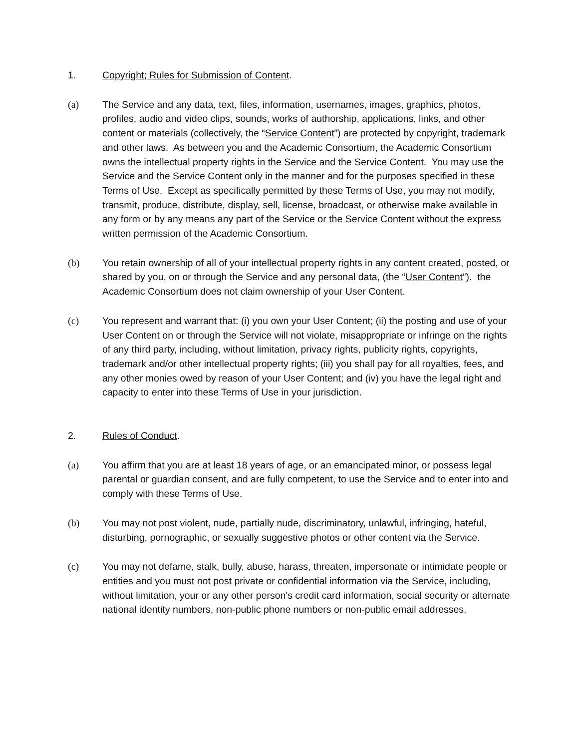1. Copyright; Rules for Submission of Content.
(a) The Service and any data, text, files, information, usernames, images, graphics, photos, profiles, audio and video clips, sounds, works of authorship, applications, links, and other content or materials (collectively, the “Service Content”) are protected by copyright, trademark and other laws. As between you and the Academic Consortium, the Academic Consortium owns the intellectual property rights in the Service and the Service Content. You may use the Service and the Service Content only in the manner and for the purposes specified in these Terms of Use. Except as specifically permitted by these Terms of Use, you may not modify, transmit, produce, distribute, display, sell, license, broadcast, or otherwise make available in any form or by any means any part of the Service or the Service Content without the express written permission of the Academic Consortium.
(b) You retain ownership of all of your intellectual property rights in any content created, posted, or shared by you, on or through the Service and any personal data, (the “User Content”). the Academic Consortium does not claim ownership of your User Content.
(c) You represent and warrant that: (i) you own your User Content; (ii) the posting and use of your User Content on or through the Service will not violate, misappropriate or infringe on the rights of any third party, including, without limitation, privacy rights, publicity rights, copyrights, trademark and/or other intellectual property rights; (iii) you shall pay for all royalties, fees, and any other monies owed by reason of your User Content; and (iv) you have the legal right and capacity to enter into these Terms of Use in your jurisdiction.
2. Rules of Conduct.
(a) You affirm that you are at least 18 years of age, or an emancipated minor, or possess legal parental or guardian consent, and are fully competent, to use the Service and to enter into and comply with these Terms of Use.
(b) You may not post violent, nude, partially nude, discriminatory, unlawful, infringing, hateful, disturbing, pornographic, or sexually suggestive photos or other content via the Service.
(c) You may not defame, stalk, bully, abuse, harass, threaten, impersonate or intimidate people or entities and you must not post private or confidential information via the Service, including, without limitation, your or any other person's credit card information, social security or alternate national identity numbers, non-public phone numbers or non-public email addresses.